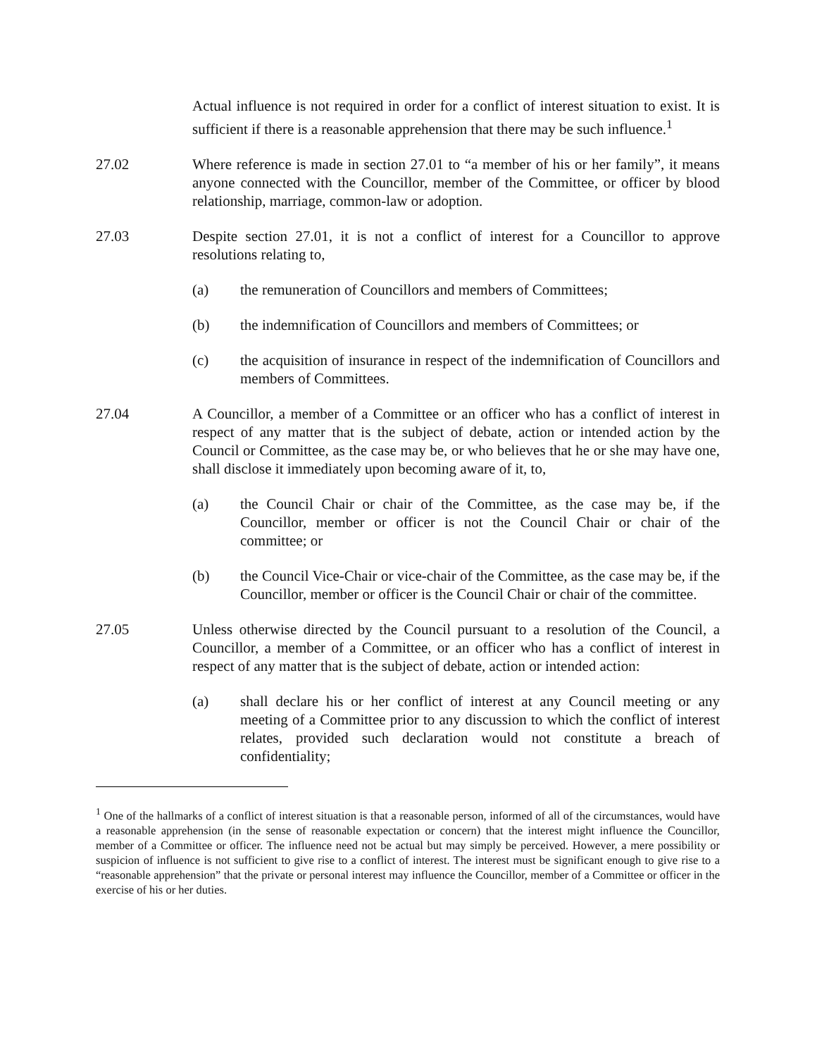Actual influence is not required in order for a conflict of interest situation to exist. It is sufficient if there is a reasonable apprehension that there may be such influence.<sup>1</sup>
27.02 Where reference is made in section 27.01 to “a member of his or her family”, it means anyone connected with the Councillor, member of the Committee, or officer by blood relationship, marriage, common-law or adoption.
27.03 Despite section 27.01, it is not a conflict of interest for a Councillor to approve resolutions relating to,
(a) the remuneration of Councillors and members of Committees;
(b) the indemnification of Councillors and members of Committees; or
(c) the acquisition of insurance in respect of the indemnification of Councillors and members of Committees.
27.04 A Councillor, a member of a Committee or an officer who has a conflict of interest in respect of any matter that is the subject of debate, action or intended action by the Council or Committee, as the case may be, or who believes that he or she may have one, shall disclose it immediately upon becoming aware of it, to,
(a) the Council Chair or chair of the Committee, as the case may be, if the Councillor, member or officer is not the Council Chair or chair of the committee; or
(b) the Council Vice-Chair or vice-chair of the Committee, as the case may be, if the Councillor, member or officer is the Council Chair or chair of the committee.
27.05 Unless otherwise directed by the Council pursuant to a resolution of the Council, a Councillor, a member of a Committee, or an officer who has a conflict of interest in respect of any matter that is the subject of debate, action or intended action:
(a) shall declare his or her conflict of interest at any Council meeting or any meeting of a Committee prior to any discussion to which the conflict of interest relates, provided such declaration would not constitute a breach of confidentiality;
<sup>1</sup> One of the hallmarks of a conflict of interest situation is that a reasonable person, informed of all of the circumstances, would have a reasonable apprehension (in the sense of reasonable expectation or concern) that the interest might influence the Councillor, member of a Committee or officer. The influence need not be actual but may simply be perceived. However, a mere possibility or suspicion of influence is not sufficient to give rise to a conflict of interest. The interest must be significant enough to give rise to a “reasonable apprehension” that the private or personal interest may influence the Councillor, member of a Committee or officer in the exercise of his or her duties.